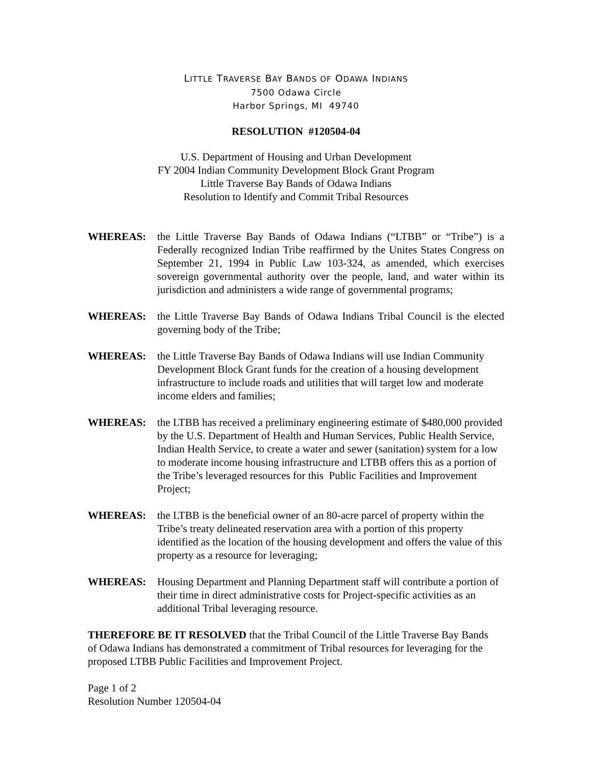LITTLE TRAVERSE BAY BANDS OF ODAWA INDIANS
7500 Odawa Circle
Harbor Springs, MI 49740
RESOLUTION #120504-04
U.S. Department of Housing and Urban Development
FY 2004 Indian Community Development Block Grant Program
Little Traverse Bay Bands of Odawa Indians
Resolution to Identify and Commit Tribal Resources
WHEREAS: the Little Traverse Bay Bands of Odawa Indians (“LTBB” or “Tribe”) is a Federally recognized Indian Tribe reaffirmed by the Unites States Congress on September 21, 1994 in Public Law 103-324, as amended, which exercises sovereign governmental authority over the people, land, and water within its jurisdiction and administers a wide range of governmental programs;
WHEREAS: the Little Traverse Bay Bands of Odawa Indians Tribal Council is the elected governing body of the Tribe;
WHEREAS: the Little Traverse Bay Bands of Odawa Indians will use Indian Community Development Block Grant funds for the creation of a housing development infrastructure to include roads and utilities that will target low and moderate income elders and families;
WHEREAS: the LTBB has received a preliminary engineering estimate of $480,000 provided by the U.S. Department of Health and Human Services, Public Health Service, Indian Health Service, to create a water and sewer (sanitation) system for a low to moderate income housing infrastructure and LTBB offers this as a portion of the Tribe’s leveraged resources for this Public Facilities and Improvement Project;
WHEREAS: the LTBB is the beneficial owner of an 80-acre parcel of property within the Tribe’s treaty delineated reservation area with a portion of this property identified as the location of the housing development and offers the value of this property as a resource for leveraging;
WHEREAS: Housing Department and Planning Department staff will contribute a portion of their time in direct administrative costs for Project-specific activities as an additional Tribal leveraging resource.
THEREFORE BE IT RESOLVED that the Tribal Council of the Little Traverse Bay Bands of Odawa Indians has demonstrated a commitment of Tribal resources for leveraging for the proposed LTBB Public Facilities and Improvement Project.
Page 1 of 2
Resolution Number 120504-04